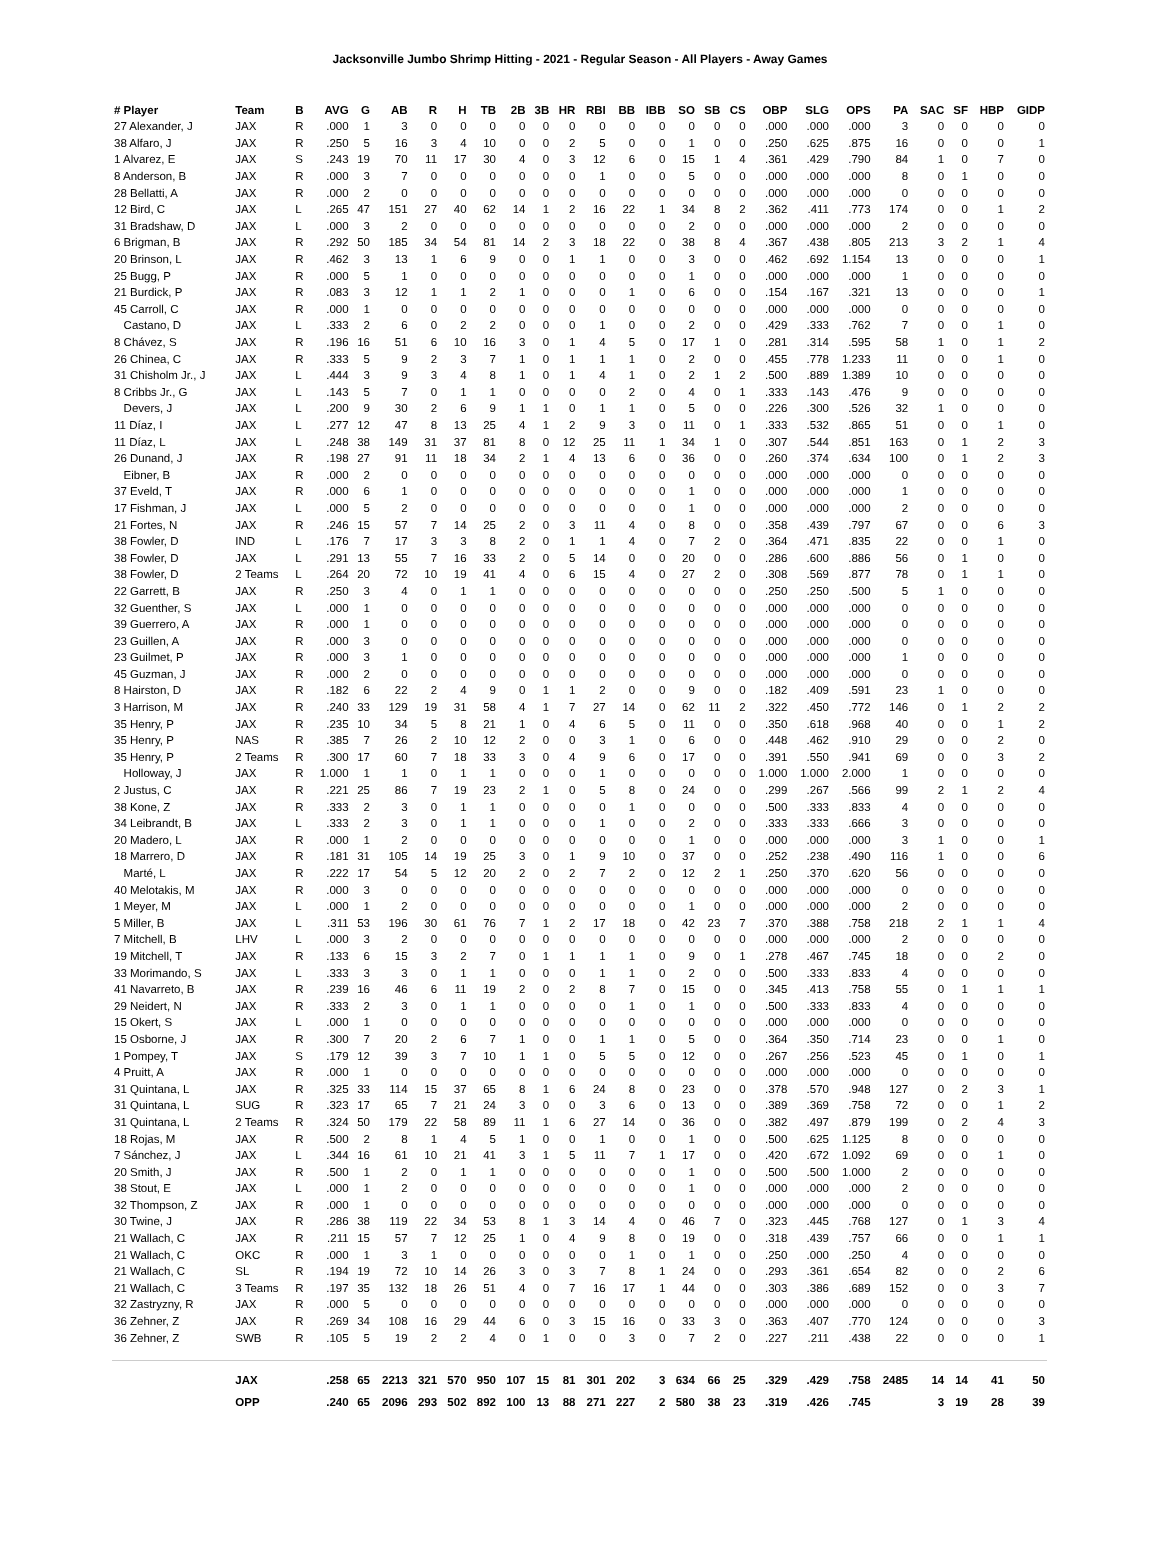Jacksonville Jumbo Shrimp Hitting - 2021 - Regular Season - All Players - Away Games
| # Player | Team | B | AVG | G | AB | R | H | TB | 2B | 3B | HR | RBI | BB | IBB | SO | SB | CS | OBP | SLG | OPS | PA | SAC | SF | HBP | GIDP |
| --- | --- | --- | --- | --- | --- | --- | --- | --- | --- | --- | --- | --- | --- | --- | --- | --- | --- | --- | --- | --- | --- | --- | --- | --- | --- |
| 27 Alexander, J | JAX | R | .000 | 1 | 3 | 0 | 0 | 0 | 0 | 0 | 0 | 0 | 0 | 0 | 0 | 0 | 0 | .000 | .000 | .000 | 3 | 0 | 0 | 0 | 0 |
| 38 Alfaro, J | JAX | R | .250 | 5 | 16 | 3 | 4 | 10 | 0 | 0 | 2 | 5 | 0 | 0 | 1 | 0 | 0 | .250 | .625 | .875 | 16 | 0 | 0 | 0 | 1 |
| 1 Alvarez, E | JAX | S | .243 | 19 | 70 | 11 | 17 | 30 | 4 | 0 | 3 | 12 | 6 | 0 | 15 | 1 | 4 | .361 | .429 | .790 | 84 | 1 | 0 | 7 | 0 |
| 8 Anderson, B | JAX | R | .000 | 3 | 7 | 0 | 0 | 0 | 0 | 0 | 0 | 1 | 0 | 0 | 5 | 0 | 0 | .000 | .000 | .000 | 8 | 0 | 1 | 0 | 0 |
| 28 Bellatti, A | JAX | R | .000 | 2 | 0 | 0 | 0 | 0 | 0 | 0 | 0 | 0 | 0 | 0 | 0 | 0 | 0 | .000 | .000 | .000 | 0 | 0 | 0 | 0 | 0 |
| 12 Bird, C | JAX | L | .265 | 47 | 151 | 27 | 40 | 62 | 14 | 1 | 2 | 16 | 22 | 1 | 34 | 8 | 2 | .362 | .411 | .773 | 174 | 0 | 0 | 1 | 2 |
| 31 Bradshaw, D | JAX | L | .000 | 3 | 2 | 0 | 0 | 0 | 0 | 0 | 0 | 0 | 0 | 0 | 2 | 0 | 0 | .000 | .000 | .000 | 2 | 0 | 0 | 0 | 0 |
| 6 Brigman, B | JAX | R | .292 | 50 | 185 | 34 | 54 | 81 | 14 | 2 | 3 | 18 | 22 | 0 | 38 | 8 | 4 | .367 | .438 | .805 | 213 | 3 | 2 | 1 | 4 |
| 20 Brinson, L | JAX | R | .462 | 3 | 13 | 1 | 6 | 9 | 0 | 0 | 1 | 1 | 0 | 0 | 3 | 0 | 0 | .462 | .692 | 1.154 | 13 | 0 | 0 | 0 | 1 |
| 25 Bugg, P | JAX | R | .000 | 5 | 1 | 0 | 0 | 0 | 0 | 0 | 0 | 0 | 0 | 0 | 1 | 0 | 0 | .000 | .000 | .000 | 1 | 0 | 0 | 0 | 0 |
| 21 Burdick, P | JAX | R | .083 | 3 | 12 | 1 | 1 | 2 | 1 | 0 | 0 | 0 | 1 | 0 | 6 | 0 | 0 | .154 | .167 | .321 | 13 | 0 | 0 | 0 | 1 |
| 45 Carroll, C | JAX | R | .000 | 1 | 0 | 0 | 0 | 0 | 0 | 0 | 0 | 0 | 0 | 0 | 0 | 0 | 0 | .000 | .000 | .000 | 0 | 0 | 0 | 0 | 0 |
| Castano, D | JAX | L | .333 | 2 | 6 | 0 | 2 | 2 | 0 | 0 | 0 | 1 | 0 | 0 | 2 | 0 | 0 | .429 | .333 | .762 | 7 | 0 | 0 | 1 | 0 |
| 8 Chávez, S | JAX | R | .196 | 16 | 51 | 6 | 10 | 16 | 3 | 0 | 1 | 4 | 5 | 0 | 17 | 1 | 0 | .281 | .314 | .595 | 58 | 1 | 0 | 1 | 2 |
| 26 Chinea, C | JAX | R | .333 | 5 | 9 | 2 | 3 | 7 | 1 | 0 | 1 | 1 | 1 | 0 | 2 | 0 | 0 | .455 | .778 | 1.233 | 11 | 0 | 0 | 1 | 0 |
| 31 Chisholm Jr., J | JAX | L | .444 | 3 | 9 | 3 | 4 | 8 | 1 | 0 | 1 | 4 | 1 | 0 | 2 | 1 | 2 | .500 | .889 | 1.389 | 10 | 0 | 0 | 0 | 0 |
| 8 Cribbs Jr., G | JAX | L | .143 | 5 | 7 | 0 | 1 | 1 | 0 | 0 | 0 | 0 | 2 | 0 | 4 | 0 | 1 | .333 | .143 | .476 | 9 | 0 | 0 | 0 | 0 |
| Devers, J | JAX | L | .200 | 9 | 30 | 2 | 6 | 9 | 1 | 1 | 0 | 1 | 1 | 0 | 5 | 0 | 0 | .226 | .300 | .526 | 32 | 1 | 0 | 0 | 0 |
| 11 Díaz, I | JAX | L | .277 | 12 | 47 | 8 | 13 | 25 | 4 | 1 | 2 | 9 | 3 | 0 | 11 | 0 | 1 | .333 | .532 | .865 | 51 | 0 | 0 | 1 | 0 |
| 11 Díaz, L | JAX | L | .248 | 38 | 149 | 31 | 37 | 81 | 8 | 0 | 12 | 25 | 11 | 1 | 34 | 1 | 0 | .307 | .544 | .851 | 163 | 0 | 1 | 2 | 3 |
| 26 Dunand, J | JAX | R | .198 | 27 | 91 | 11 | 18 | 34 | 2 | 1 | 4 | 13 | 6 | 0 | 36 | 0 | 0 | .260 | .374 | .634 | 100 | 0 | 1 | 2 | 3 |
| Eibner, B | JAX | R | .000 | 2 | 0 | 0 | 0 | 0 | 0 | 0 | 0 | 0 | 0 | 0 | 0 | 0 | 0 | .000 | .000 | .000 | 0 | 0 | 0 | 0 | 0 |
| 37 Eveld, T | JAX | R | .000 | 6 | 1 | 0 | 0 | 0 | 0 | 0 | 0 | 0 | 0 | 0 | 1 | 0 | 0 | .000 | .000 | .000 | 1 | 0 | 0 | 0 | 0 |
| 17 Fishman, J | JAX | L | .000 | 5 | 2 | 0 | 0 | 0 | 0 | 0 | 0 | 0 | 0 | 0 | 1 | 0 | 0 | .000 | .000 | .000 | 2 | 0 | 0 | 0 | 0 |
| 21 Fortes, N | JAX | R | .246 | 15 | 57 | 7 | 14 | 25 | 2 | 0 | 3 | 11 | 4 | 0 | 8 | 0 | 0 | .358 | .439 | .797 | 67 | 0 | 0 | 6 | 3 |
| 38 Fowler, D | IND | L | .176 | 7 | 17 | 3 | 3 | 8 | 2 | 0 | 1 | 1 | 4 | 0 | 7 | 2 | 0 | .364 | .471 | .835 | 22 | 0 | 0 | 1 | 0 |
| 38 Fowler, D | JAX | L | .291 | 13 | 55 | 7 | 16 | 33 | 2 | 0 | 5 | 14 | 0 | 0 | 20 | 0 | 0 | .286 | .600 | .886 | 56 | 0 | 1 | 0 | 0 |
| 38 Fowler, D | 2 Teams | L | .264 | 20 | 72 | 10 | 19 | 41 | 4 | 0 | 6 | 15 | 4 | 0 | 27 | 2 | 0 | .308 | .569 | .877 | 78 | 0 | 1 | 1 | 0 |
| 22 Garrett, B | JAX | R | .250 | 3 | 4 | 0 | 1 | 1 | 0 | 0 | 0 | 0 | 0 | 0 | 0 | 0 | 0 | .250 | .250 | .500 | 5 | 1 | 0 | 0 | 0 |
| 32 Guenther, S | JAX | L | .000 | 1 | 0 | 0 | 0 | 0 | 0 | 0 | 0 | 0 | 0 | 0 | 0 | 0 | 0 | .000 | .000 | .000 | 0 | 0 | 0 | 0 | 0 |
| 39 Guerrero, A | JAX | R | .000 | 1 | 0 | 0 | 0 | 0 | 0 | 0 | 0 | 0 | 0 | 0 | 0 | 0 | 0 | .000 | .000 | .000 | 0 | 0 | 0 | 0 | 0 |
| 23 Guillen, A | JAX | R | .000 | 3 | 0 | 0 | 0 | 0 | 0 | 0 | 0 | 0 | 0 | 0 | 0 | 0 | 0 | .000 | .000 | .000 | 0 | 0 | 0 | 0 | 0 |
| 23 Guilmet, P | JAX | R | .000 | 3 | 1 | 0 | 0 | 0 | 0 | 0 | 0 | 0 | 0 | 0 | 0 | 0 | 0 | .000 | .000 | .000 | 1 | 0 | 0 | 0 | 0 |
| 45 Guzman, J | JAX | R | .000 | 2 | 0 | 0 | 0 | 0 | 0 | 0 | 0 | 0 | 0 | 0 | 0 | 0 | 0 | .000 | .000 | .000 | 0 | 0 | 0 | 0 | 0 |
| 8 Hairston, D | JAX | R | .182 | 6 | 22 | 2 | 4 | 9 | 0 | 1 | 1 | 2 | 0 | 0 | 9 | 0 | 0 | .182 | .409 | .591 | 23 | 1 | 0 | 0 | 0 |
| 3 Harrison, M | JAX | R | .240 | 33 | 129 | 19 | 31 | 58 | 4 | 1 | 7 | 27 | 14 | 0 | 62 | 11 | 2 | .322 | .450 | .772 | 146 | 0 | 1 | 2 | 2 |
| 35 Henry, P | JAX | R | .235 | 10 | 34 | 5 | 8 | 21 | 1 | 0 | 4 | 6 | 5 | 0 | 11 | 0 | 0 | .350 | .618 | .968 | 40 | 0 | 0 | 1 | 2 |
| 35 Henry, P | NAS | R | .385 | 7 | 26 | 2 | 10 | 12 | 2 | 0 | 0 | 3 | 1 | 0 | 6 | 0 | 0 | .448 | .462 | .910 | 29 | 0 | 0 | 2 | 0 |
| 35 Henry, P | 2 Teams | R | .300 | 17 | 60 | 7 | 18 | 33 | 3 | 0 | 4 | 9 | 6 | 0 | 17 | 0 | 0 | .391 | .550 | .941 | 69 | 0 | 0 | 3 | 2 |
| Holloway, J | JAX | R | 1.000 | 1 | 1 | 0 | 1 | 1 | 0 | 0 | 0 | 1 | 0 | 0 | 0 | 0 | 0 | 1.000 | 1.000 | 2.000 | 1 | 0 | 0 | 0 | 0 |
| 2 Justus, C | JAX | R | .221 | 25 | 86 | 7 | 19 | 23 | 2 | 1 | 0 | 5 | 8 | 0 | 24 | 0 | 0 | .299 | .267 | .566 | 99 | 2 | 1 | 2 | 4 |
| 38 Kone, Z | JAX | R | .333 | 2 | 3 | 0 | 1 | 1 | 0 | 0 | 0 | 0 | 1 | 0 | 0 | 0 | 0 | .500 | .333 | .833 | 4 | 0 | 0 | 0 | 0 |
| 34 Leibrandt, B | JAX | L | .333 | 2 | 3 | 0 | 1 | 1 | 0 | 0 | 0 | 1 | 0 | 0 | 2 | 0 | 0 | .333 | .333 | .666 | 3 | 0 | 0 | 0 | 0 |
| 20 Madero, L | JAX | R | .000 | 1 | 2 | 0 | 0 | 0 | 0 | 0 | 0 | 0 | 0 | 0 | 1 | 0 | 0 | .000 | .000 | .000 | 3 | 1 | 0 | 0 | 1 |
| 18 Marrero, D | JAX | R | .181 | 31 | 105 | 14 | 19 | 25 | 3 | 0 | 1 | 9 | 10 | 0 | 37 | 0 | 0 | .252 | .238 | .490 | 116 | 1 | 0 | 0 | 6 |
| Marté, L | JAX | R | .222 | 17 | 54 | 5 | 12 | 20 | 2 | 0 | 2 | 7 | 2 | 0 | 12 | 2 | 1 | .250 | .370 | .620 | 56 | 0 | 0 | 0 | 0 |
| 40 Melotakis, M | JAX | R | .000 | 3 | 0 | 0 | 0 | 0 | 0 | 0 | 0 | 0 | 0 | 0 | 0 | 0 | 0 | .000 | .000 | .000 | 0 | 0 | 0 | 0 | 0 |
| 1 Meyer, M | JAX | L | .000 | 1 | 2 | 0 | 0 | 0 | 0 | 0 | 0 | 0 | 0 | 0 | 1 | 0 | 0 | .000 | .000 | .000 | 2 | 0 | 0 | 0 | 0 |
| 5 Miller, B | JAX | L | .311 | 53 | 196 | 30 | 61 | 76 | 7 | 1 | 2 | 17 | 18 | 0 | 42 | 23 | 7 | .370 | .388 | .758 | 218 | 2 | 1 | 1 | 4 |
| 7 Mitchell, B | LHV | L | .000 | 3 | 2 | 0 | 0 | 0 | 0 | 0 | 0 | 0 | 0 | 0 | 0 | 0 | 0 | .000 | .000 | .000 | 2 | 0 | 0 | 0 | 0 |
| 19 Mitchell, T | JAX | R | .133 | 6 | 15 | 3 | 2 | 7 | 0 | 1 | 1 | 1 | 1 | 0 | 9 | 0 | 1 | .278 | .467 | .745 | 18 | 0 | 0 | 2 | 0 |
| 33 Morimando, S | JAX | L | .333 | 3 | 3 | 0 | 1 | 1 | 0 | 0 | 0 | 1 | 1 | 0 | 2 | 0 | 0 | .500 | .333 | .833 | 4 | 0 | 0 | 0 | 0 |
| 41 Navarreto, B | JAX | R | .239 | 16 | 46 | 6 | 11 | 19 | 2 | 0 | 2 | 8 | 7 | 0 | 15 | 0 | 0 | .345 | .413 | .758 | 55 | 0 | 1 | 1 | 1 |
| 29 Neidert, N | JAX | R | .333 | 2 | 3 | 0 | 1 | 1 | 0 | 0 | 0 | 0 | 1 | 0 | 1 | 0 | 0 | .500 | .333 | .833 | 4 | 0 | 0 | 0 | 0 |
| 15 Okert, S | JAX | L | .000 | 1 | 0 | 0 | 0 | 0 | 0 | 0 | 0 | 0 | 0 | 0 | 0 | 0 | 0 | .000 | .000 | .000 | 0 | 0 | 0 | 0 | 0 |
| 15 Osborne, J | JAX | R | .300 | 7 | 20 | 2 | 6 | 7 | 1 | 0 | 0 | 1 | 1 | 0 | 5 | 0 | 0 | .364 | .350 | .714 | 23 | 0 | 0 | 1 | 0 |
| 1 Pompey, T | JAX | S | .179 | 12 | 39 | 3 | 7 | 10 | 1 | 1 | 0 | 5 | 5 | 0 | 12 | 0 | 0 | .267 | .256 | .523 | 45 | 0 | 1 | 0 | 1 |
| 4 Pruitt, A | JAX | R | .000 | 1 | 0 | 0 | 0 | 0 | 0 | 0 | 0 | 0 | 0 | 0 | 0 | 0 | 0 | .000 | .000 | .000 | 0 | 0 | 0 | 0 | 0 |
| 31 Quintana, L | JAX | R | .325 | 33 | 114 | 15 | 37 | 65 | 8 | 1 | 6 | 24 | 8 | 0 | 23 | 0 | 0 | .378 | .570 | .948 | 127 | 0 | 2 | 3 | 1 |
| 31 Quintana, L | SUG | R | .323 | 17 | 65 | 7 | 21 | 24 | 3 | 0 | 0 | 3 | 6 | 0 | 13 | 0 | 0 | .389 | .369 | .758 | 72 | 0 | 0 | 1 | 2 |
| 31 Quintana, L | 2 Teams | R | .324 | 50 | 179 | 22 | 58 | 89 | 11 | 1 | 6 | 27 | 14 | 0 | 36 | 0 | 0 | .382 | .497 | .879 | 199 | 0 | 2 | 4 | 3 |
| 18 Rojas, M | JAX | R | .500 | 2 | 8 | 1 | 4 | 5 | 1 | 0 | 0 | 1 | 0 | 0 | 1 | 0 | 0 | .500 | .625 | 1.125 | 8 | 0 | 0 | 0 | 0 |
| 7 Sánchez, J | JAX | L | .344 | 16 | 61 | 10 | 21 | 41 | 3 | 1 | 5 | 11 | 7 | 1 | 17 | 0 | 0 | .420 | .672 | 1.092 | 69 | 0 | 0 | 1 | 0 |
| 20 Smith, J | JAX | R | .500 | 1 | 2 | 0 | 1 | 1 | 0 | 0 | 0 | 0 | 0 | 0 | 1 | 0 | 0 | .500 | .500 | 1.000 | 2 | 0 | 0 | 0 | 0 |
| 38 Stout, E | JAX | L | .000 | 1 | 2 | 0 | 0 | 0 | 0 | 0 | 0 | 0 | 0 | 0 | 1 | 0 | 0 | .000 | .000 | .000 | 2 | 0 | 0 | 0 | 0 |
| 32 Thompson, Z | JAX | R | .000 | 1 | 0 | 0 | 0 | 0 | 0 | 0 | 0 | 0 | 0 | 0 | 0 | 0 | 0 | .000 | .000 | .000 | 0 | 0 | 0 | 0 | 0 |
| 30 Twine, J | JAX | R | .286 | 38 | 119 | 22 | 34 | 53 | 8 | 1 | 3 | 14 | 4 | 0 | 46 | 7 | 0 | .323 | .445 | .768 | 127 | 0 | 1 | 3 | 4 |
| 21 Wallach, C | JAX | R | .211 | 15 | 57 | 7 | 12 | 25 | 1 | 0 | 4 | 9 | 8 | 0 | 19 | 0 | 0 | .318 | .439 | .757 | 66 | 0 | 0 | 1 | 1 |
| 21 Wallach, C | OKC | R | .000 | 1 | 3 | 1 | 0 | 0 | 0 | 0 | 0 | 0 | 1 | 0 | 1 | 0 | 0 | .250 | .000 | .250 | 4 | 0 | 0 | 0 | 0 |
| 21 Wallach, C | SL | R | .194 | 19 | 72 | 10 | 14 | 26 | 3 | 0 | 3 | 7 | 8 | 1 | 24 | 0 | 0 | .293 | .361 | .654 | 82 | 0 | 0 | 2 | 6 |
| 21 Wallach, C | 3 Teams | R | .197 | 35 | 132 | 18 | 26 | 51 | 4 | 0 | 7 | 16 | 17 | 1 | 44 | 0 | 0 | .303 | .386 | .689 | 152 | 0 | 0 | 3 | 7 |
| 32 Zastryzny, R | JAX | R | .000 | 5 | 0 | 0 | 0 | 0 | 0 | 0 | 0 | 0 | 0 | 0 | 0 | 0 | 0 | .000 | .000 | .000 | 0 | 0 | 0 | 0 | 0 |
| 36 Zehner, Z | JAX | R | .269 | 34 | 108 | 16 | 29 | 44 | 6 | 0 | 3 | 15 | 16 | 0 | 33 | 3 | 0 | .363 | .407 | .770 | 124 | 0 | 0 | 0 | 3 |
| 36 Zehner, Z | SWB | R | .105 | 5 | 19 | 2 | 2 | 4 | 0 | 1 | 0 | 0 | 3 | 0 | 7 | 2 | 0 | .227 | .211 | .438 | 22 | 0 | 0 | 0 | 1 |
| | JAX | | .258 | 65 | 2213 | 321 | 570 | 950 | 107 | 15 | 81 | 301 | 202 | 3 | 634 | 66 | 25 | .329 | .429 | .758 | 2485 | 14 | 14 | 41 | 50 |
| | OPP | | .240 | 65 | 2096 | 293 | 502 | 892 | 100 | 13 | 88 | 271 | 227 | 2 | 580 | 38 | 23 | .319 | .426 | .745 | | 3 | 19 | 28 | 39 |